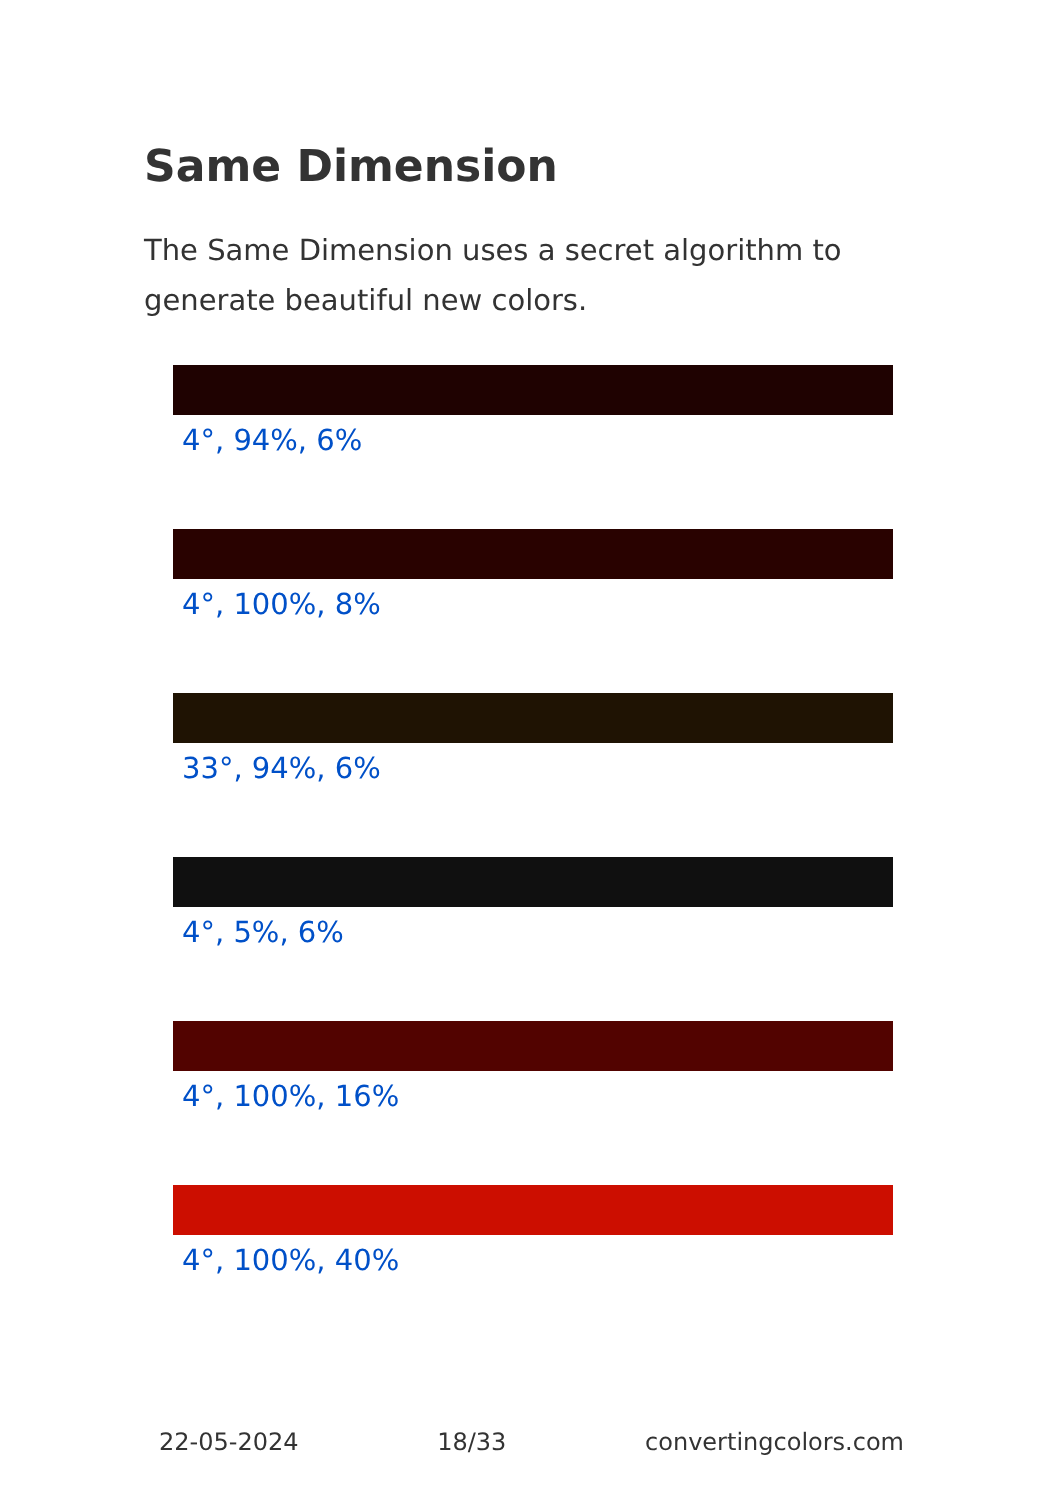Same Dimension
The Same Dimension uses a secret algorithm to generate beautiful new colors.
4°, 94%, 6%
4°, 100%, 8%
33°, 94%, 6%
4°, 5%, 6%
4°, 100%, 16%
4°, 100%, 40%
22-05-2024 18/33 convertingcolors.com